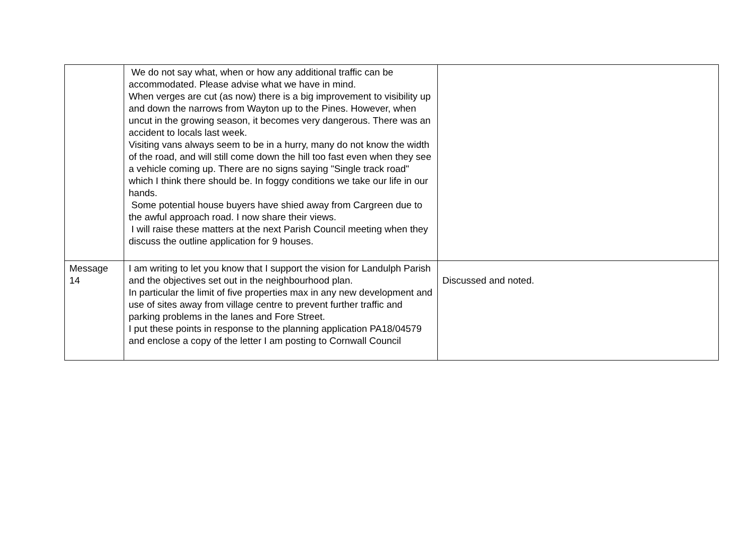| | We do not say what, when or how any additional traffic can be accommodated. Please advise what we have in mind. When verges are cut (as now) there is a big improvement to visibility up and down the narrows from Wayton up to the Pines. However, when uncut in the growing season, it becomes very dangerous. There was an accident to locals last week. Visiting vans always seem to be in a hurry, many do not know the width of the road, and will still come down the hill too fast even when they see a vehicle coming up. There are no signs saying "Single track road" which I think there should be. In foggy conditions we take our life in our hands. Some potential house buyers have shied away from Cargreen due to the awful approach road. I now share their views. I will raise these matters at the next Parish Council meeting when they discuss the outline application for 9 houses. | |
| Message 14 | I am writing to let you know that I support the vision for Landulph Parish and the objectives set out in the neighbourhood plan. In particular the limit of five properties max in any new development and use of sites away from village centre to prevent further traffic and parking problems in the lanes and Fore Street. I put these points in response to the planning application PA18/04579 and enclose a copy of the letter I am posting to Cornwall Council | Discussed and noted. |